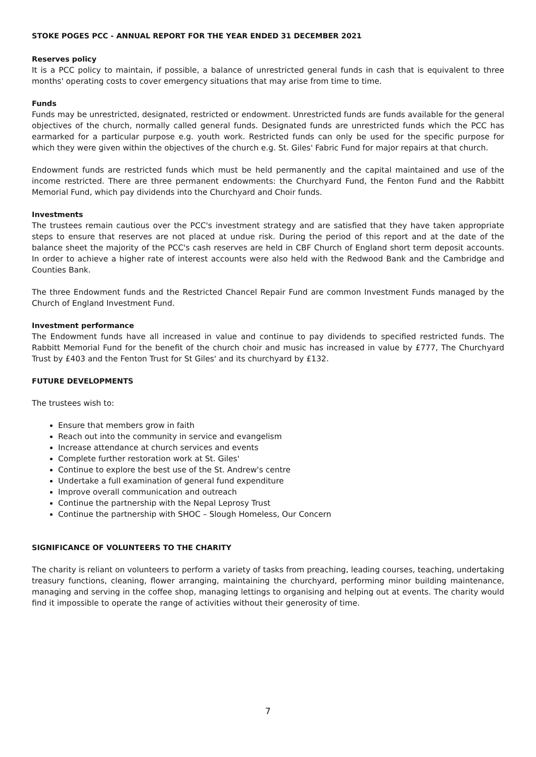STOKE POGES PCC - ANNUAL REPORT FOR THE YEAR ENDED 31 DECEMBER 2021
Reserves policy
It is a PCC policy to maintain, if possible, a balance of unrestricted general funds in cash that is equivalent to three months' operating costs to cover emergency situations that may arise from time to time.
Funds
Funds may be unrestricted, designated, restricted or endowment. Unrestricted funds are funds available for the general objectives of the church, normally called general funds. Designated funds are unrestricted funds which the PCC has earmarked for a particular purpose e.g. youth work. Restricted funds can only be used for the specific purpose for which they were given within the objectives of the church e.g. St. Giles' Fabric Fund for major repairs at that church.
Endowment funds are restricted funds which must be held permanently and the capital maintained and use of the income restricted. There are three permanent endowments: the Churchyard Fund, the Fenton Fund and the Rabbitt Memorial Fund, which pay dividends into the Churchyard and Choir funds.
Investments
The trustees remain cautious over the PCC's investment strategy and are satisfied that they have taken appropriate steps to ensure that reserves are not placed at undue risk. During the period of this report and at the date of the balance sheet the majority of the PCC's cash reserves are held in CBF Church of England short term deposit accounts. In order to achieve a higher rate of interest accounts were also held with the Redwood Bank and the Cambridge and Counties Bank.
The three Endowment funds and the Restricted Chancel Repair Fund are common Investment Funds managed by the Church of England Investment Fund.
Investment performance
The Endowment funds have all increased in value and continue to pay dividends to specified restricted funds. The Rabbitt Memorial Fund for the benefit of the church choir and music has increased in value by £777, The Churchyard Trust by £403 and the Fenton Trust for St Giles' and its churchyard by £132.
FUTURE DEVELOPMENTS
The trustees wish to:
Ensure that members grow in faith
Reach out into the community in service and evangelism
Increase attendance at church services and events
Complete further restoration work at St. Giles'
Continue to explore the best use of the St. Andrew's centre
Undertake a full examination of general fund expenditure
Improve overall communication and outreach
Continue the partnership with the Nepal Leprosy Trust
Continue the partnership with SHOC – Slough Homeless, Our Concern
SIGNIFICANCE OF VOLUNTEERS TO THE CHARITY
The charity is reliant on volunteers to perform a variety of tasks from preaching, leading courses, teaching, undertaking treasury functions, cleaning, flower arranging, maintaining the churchyard, performing minor building maintenance, managing and serving in the coffee shop, managing lettings to organising and helping out at events. The charity would find it impossible to operate the range of activities without their generosity of time.
7